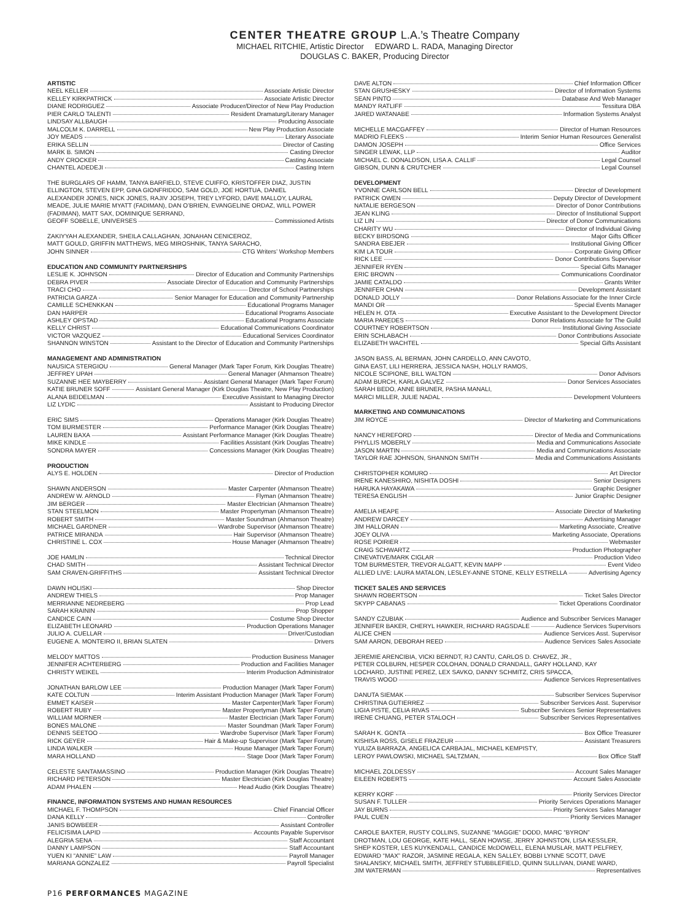CENTER THEATRE GROUP L.A.’s Theatre Company
MICHAEL RITCHIE, Artistic Director EDWARD L. RADA, Managing Director
DOUGLAS C. BAKER, Producing Director
ARTISTIC
NEEL KELLER Associate Artistic Director
KELLEY KIRKPATRICK Associate Artistic Director
DIANE RODRIGUEZ Associate Producer/Director of New Play Production
PIER CARLO TALENTI Resident Dramaturg/Literary Manager
LINDSAY ALLBAUGH Producing Associate
MALCOLM K. DARRELL New Play Production Associate
JOY MEADS Literary Associate
ERIKA SELLIN Director of Casting
MARK B. SIMON Casting Director
ANDY CROCKER Casting Associate
CHANTEL ADEDEJI Casting Intern
THE BURGLARS OF HAMM, TANYA BARFIELD, STEVE CUIFFO, KRISTOFFER DIAZ, JUSTIN
ELLINGTON, STEVEN EPP, GINA GIONFRIDDO, SAM GOLD, JOE HORTUA, DANIEL
ALEXANDER JONES, NICK JONES, RAJIV JOSEPH, TREY LYFORD, DAVE MALLOY, LAURAL
MEADE, JULIE MARIE MYATT (FADIMAN), DAN O’BRIEN, EVANGELINE ORDAZ, WILL POWER
(FADIMAN), MATT SAX, DOMINIQUE SERRAND,
GEOFF SOBELLE, UNIVERSES Commissioned Artists
ZAKIYYAH ALEXANDER, SHEILA CALLAGHAN, JONAHAN CENICEROZ,
MATT GOULD, GRIFFIN MATTHEWS, MEG MIROSHNIK, TANYA SARACHO,
JOHN SINNER CTG Writers’ Workshop Members
EDUCATION AND COMMUNITY PARTNERSHIPS
LESLIE K. JOHNSON Director of Education and Community Partnerships
DEBRA PIVER Associate Director of Education and Community Partnerships
TRACI CHO Director of School Partnerships
PATRICIA GARZA Senior Manager for Education and Community Partnership
CAMILLE SCHENKKAN Educational Programs Manager
DAN HARPER Educational Programs Associate
ASHLEY OPSTAD Educational Programs Associate
KELLY CHRIST Educational Communications Coordinator
VICTOR VAZQUEZ Educational Services Coordinator
SHANNON WINSTON Assistant to the Director of Education and Community Partnerships
MANAGEMENT AND ADMINISTRATION
NAUSICA STERGIOU General Manager (Mark Taper Forum, Kirk Douglas Theatre)
JEFFREY UPAH General Manager (Ahmanson Theatre)
SUZANNE HEE MAYBERRY Assistant General Manager (Mark Taper Forum)
KATIE BRUNER SOFF Assistant General Manager (Kirk Douglas Theatre, New Play Production)
ALANA BEIDELMAN Executive Assistant to Managing Director
LIZ LYDIC Assistant to Producing Director
ERIC SIMS Operations Manager (Kirk Douglas Theatre)
TOM BURMESTER Performance Manager (Kirk Douglas Theatre)
LAUREN BAXA Assistant Performance Manager (Kirk Douglas Theatre)
MIKE KINDLE Facilities Assistant (Kirk Douglas Theatre)
SONDRA MAYER Concessions Manager (Kirk Douglas Theatre)
PRODUCTION
ALYS E. HOLDEN Director of Production
SHAWN ANDERSON Master Carpenter (Ahmanson Theatre)
ANDREW W. ARNOLD Flyman (Ahmanson Theatre)
JIM BERGER Master Electrician (Ahmanson Theatre)
STAN STEELMON Master Propertyman (Ahmanson Theatre)
ROBERT SMITH Master Soundman (Ahmanson Theatre)
MICHAEL GARDNER Wardrobe Supervisor (Ahmanson Theatre)
PATRICE MIRANDA Hair Supervisor (Ahmanson Theatre)
CHRISTINE L. COX House Manager (Ahmanson Theatre)
JOE HAMLIN Technical Director
CHAD SMITH Assistant Technical Director
SAM CRAVEN-GRIFFITHS Assistant Technical Director
DAWN HOLISKI Shop Director
ANDREW THIELS Prop Manager
MERRIANNE NEDREBERG Prop Lead
SARAH KRAININ Prop Shopper
CANDICE CAIN Costume Shop Director
ELIZABETH LEONARD Production Operations Manager
JULIO A. CUELLAR Driver/Custodian
EUGENE A. MONTEIRO II, BRIAN SLATEN Drivers
MELODY MATTOS Production Business Manager
JENNIFER ACHTERBERG Production and Facilities Manager
CHRISTY WEIKEL Interim Production Administrator
JONATHAN BARLOW LEE Production Manager (Mark Taper Forum)
KATE COLTUN Interim Assistant Production Manager (Mark Taper Forum)
EMMET KAISER Master Carpenter(Mark Taper Forum)
ROBERT RUBY Master Propertyman (Mark Taper Forum)
WILLIAM MORNER Master Electrician (Mark Taper Forum)
BONES MALONE Master Soundman (Mark Taper Forum)
DENNIS SEETOO Wardrobe Supervisor (Mark Taper Forum)
RICK GEYER Hair & Make-up Supervisor (Mark Taper Forum)
LINDA WALKER House Manager (Mark Taper Forum)
MARA HOLLAND Stage Door (Mark Taper Forum)
CELESTE SANTAMASSINO Production Manager (Kirk Douglas Theatre)
RICHARD PETERSON Master Electrician (Kirk Douglas Theatre)
ADAM PHALEN Head Audio (Kirk Douglas Theatre)
FINANCE, INFORMATION SYSTEMS AND HUMAN RESOURCES
MICHAEL F. THOMPSON Chief Financial Officer
DANA KELLY Controller
JANIS BOWBEER Assistant Controller
FELICISIMA LAPID Accounts Payable Supervisor
ALEGRIA SENA Staff Accountant
DANNY LAMPSON Staff Accountant
YUEN KI “ANNIE” LAW Payroll Manager
MARIANA GONZALEZ Payroll Specialist
DAVE ALTON Chief Information Officer
STAN GRUSHESKY Director of Information Systems
SEAN PINTO Database And Web Manager
MANDY RATLIFF Tessitura DBA
JARED WATANABE Information Systems Analyst
MICHELLE MACGAFFEY Director of Human Resources
MADRIO FLEEKS Interim Senior Human Resources Generalist
DAMON JOSEPH Office Services
SINGER LEWAK, LLP Auditor
MICHAEL C. DONALDSON, LISA A. CALLIF Legal Counsel
GIBSON, DUNN & CRUTCHER Legal Counsel
DEVELOPMENT
YVONNE CARLSON BELL Director of Development
PATRICK OWEN Deputy Director of Development
NATALIE BERGESON Director of Donor Contributions
JEAN KLING Director of Institutional Support
LIZ LIN Director of Donor Communications
CHARITY WU Director of Individual Giving
BECKY BIRDSONG Major Gifts Officer
SANDRA EBEJER Institutional Giving Officer
KIM LA TOUR Corporate Giving Officer
RICK LEE Donor Contributions Supervisor
JENNIFER RYEN Special Gifts Manager
ERIC BROWN Communications Coordinator
JAMIE CATALDO Grants Writer
JENNIFER CHAN Development Assistant
DONALD JOLLY Donor Relations Associate for the Inner Circle
MANDI OR Special Events Manager
HELEN H. OTA Executive Assistant to the Development Director
MARIA PAREDES Donor Relations Associate for The Guild
COURTNEY ROBERTSON Institutional Giving Associate
ERIN SCHLABACH Donor Contributions Associate
ELIZABETH WACHTEL Special Gifts Assistant
JASON BASS, AL BERMAN, JOHN CARDELLO, ANN CAVOTO,
GINA EAST, LILI HERRERA, JESSICA NASH, HOLLY RAMOS,
NICOLE SCIPIONE, BILL WALTON Donor Advisors
ADAM BURCH, KARLA GALVEZ Donor Services Associates
SARAH BEDO, ANNE BRUNER, PASHA MANALI,
MARCI MILLER, JULIE NADAL Development Volunteers
MARKETING AND COMMUNICATIONS
JIM ROYCE Director of Marketing and Communications
NANCY HEREFORD Director of Media and Communications
PHYLLIS MOBERLY Media and Communications Associate
JASON MARTIN Media and Communications Associate
TAYLOR RAE JOHNSON, SHANNON SMITH Media and Communications Assistants
CHRISTOPHER KOMURO Art Director
IRENE KANESHIRO, NISHITA DOSHI Senior Designers
HARUKA HAYAKAWA Graphic Designer
TERESA ENGLISH Junior Graphic Designer
AMELIA HEAPE Associate Director of Marketing
ANDREW DARCEY Advertising Manager
JIM HALLORAN Marketing Associate, Creative
JOEY OLIVA Marketing Associate, Operations
ROSE POIRIER Webmaster
CRAIG SCHWARTZ Production Photographer
CINEVATIVE/MARK CIGLAR Production Video
TOM BURMESTER, TREVOR ALGATT, KEVIN MAPP Event Video
ALLIED LIVE: LAURA MATALON, LESLEY-ANNE STONE, KELLY ESTRELLA Advertising Agency
TICKET SALES AND SERVICES
SHAWN ROBERTSON Ticket Sales Director
SKYPP CABANAS Ticket Operations Coordinator
SANDY CZUBIAK Audience and Subscriber Services Manager
JENNIFER BAKER, CHERYL HAWKER, RICHARD RAGSDALE Audience Services Supervisors
ALICE CHEN Audience Services Asst. Supervisor
SAM AARON, DEBORAH REED Audience Services Sales Associate
JEREMIE ARENCIBIA, VICKI BERNDT, RJ CANTU, CARLOS D. CHAVEZ, JR.,
PETER COLBURN, HESPER COLOHAN, DONALD CRANDALL, GARY HOLLAND, KAY
LOCHARD, JUSTINE PEREZ, LEX SAVKO, DANNY SCHMITZ, CRIS SPACCA,
TRAVIS WOOD Audience Services Representatives
DANUTA SIEMAK Subscriber Services Supervisor
CHRISTINA GUTIERREZ Subscriber Services Asst. Supervisor
LIGIA PISTE, CELIA RIVAS Subscriber Services Senior Representatives
IRENE CHUANG, PETER STALOCH Subscriber Services Representatives
SARAH K. GONTA Box Office Treasurer
KISHISA ROSS, GISELE FRAZEUR Assistant Treasurers
YULIZA BARRAZA, ANGELICA CARBAJAL, MICHAEL KEMPISTY,
LEROY PAWLOWSKI, MICHAEL SALTZMAN, Box Office Staff
MICHAEL ZOLDESSY Account Sales Manager
EILEEN ROBERTS Account Sales Associate
KERRY KORF Priority Services Director
SUSAN F. TULLER Priority Services Operations Manager
JAY BURNS Priority Services Sales Manager
PAUL CUEN Priority Services Manager
CAROLE BAXTER, RUSTY COLLINS, SUZANNE “MAGGIE” DODD, MARC “BYRON”
DROTMAN, LOU GEORGE, KATE HALL, SEAN HOWSE, JERRY JOHNSTON, LISA KESSLER,
SHEP KOSTER, LES KUYKENDALL, CANDICE McDOWELL, ELENA MUSLAR, MATT PELFREY,
EDWARD “MAX” RAZOR, JASMINE REGALA, KEN SALLEY, BOBBI LYNNE SCOTT, DAVE
SHALANSKY, MICHAEL SMITH, JEFFREY STUBBLEFIELD, QUINN SULLIVAN, DIANE WARD,
JIM WATERMAN Representatives
P16 PERFORMANCES MAGAZINE